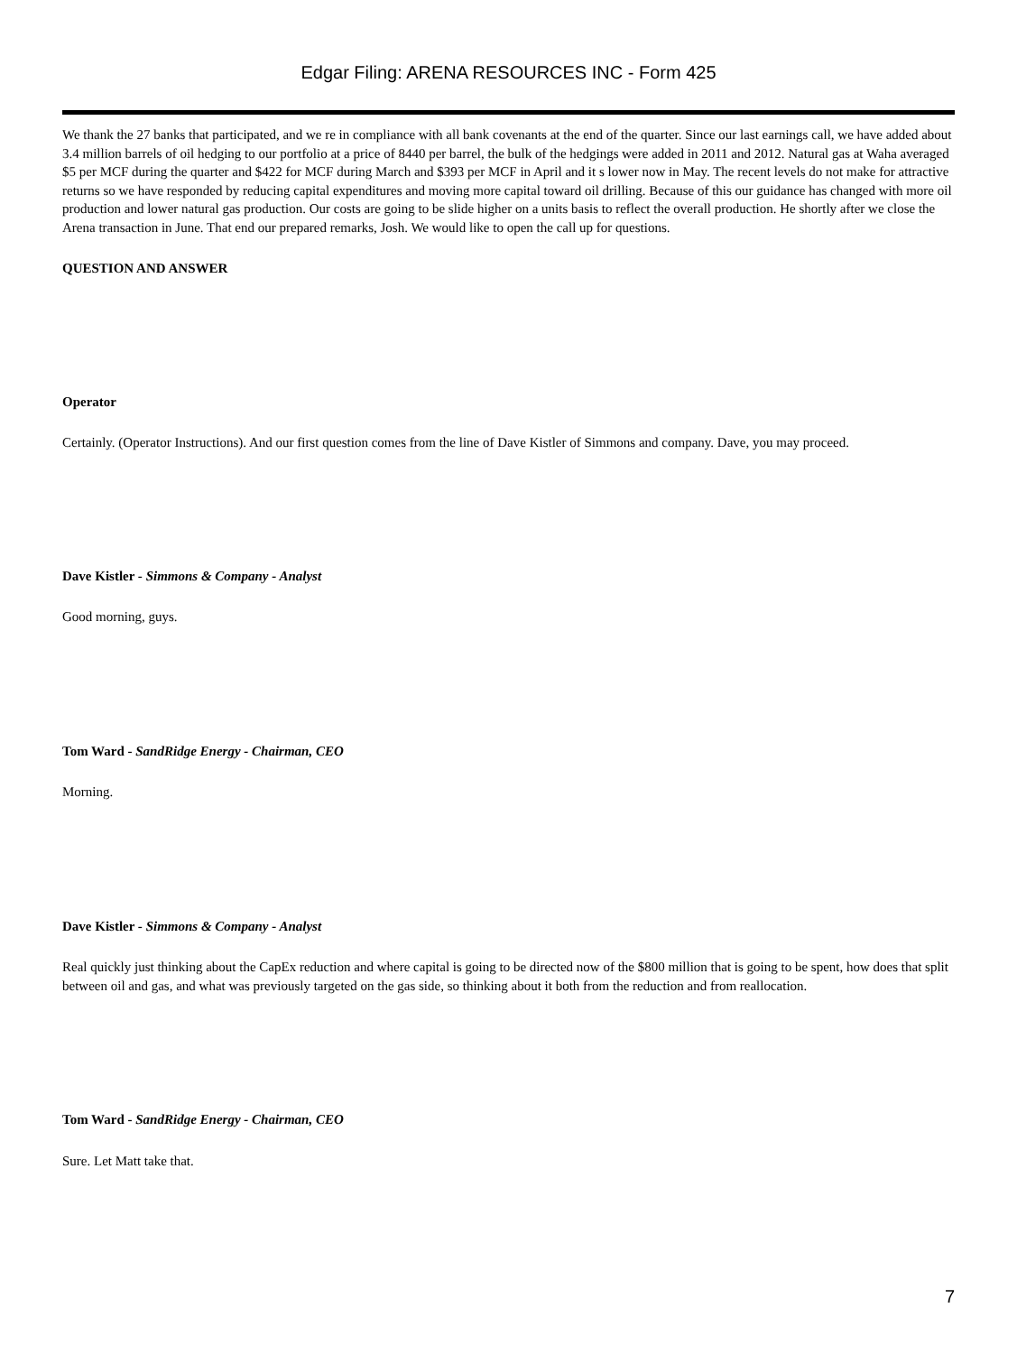Edgar Filing: ARENA RESOURCES INC - Form 425
We thank the 27 banks that participated, and we re in compliance with all bank covenants at the end of the quarter. Since our last earnings call, we have added about 3.4 million barrels of oil hedging to our portfolio at a price of 8440 per barrel, the bulk of the hedgings were added in 2011 and 2012. Natural gas at Waha averaged $5 per MCF during the quarter and $422 for MCF during March and $393 per MCF in April and it s lower now in May. The recent levels do not make for attractive returns so we have responded by reducing capital expenditures and moving more capital toward oil drilling. Because of this our guidance has changed with more oil production and lower natural gas production. Our costs are going to be slide higher on a units basis to reflect the overall production. He shortly after we close the Arena transaction in June. That end our prepared remarks, Josh. We would like to open the call up for questions.
QUESTION AND ANSWER
Operator
Certainly. (Operator Instructions). And our first question comes from the line of Dave Kistler of Simmons and company. Dave, you may proceed.
Dave Kistler - Simmons & Company - Analyst
Good morning, guys.
Tom Ward - SandRidge Energy - Chairman, CEO
Morning.
Dave Kistler - Simmons & Company - Analyst
Real quickly just thinking about the CapEx reduction and where capital is going to be directed now of the $800 million that is going to be spent, how does that split between oil and gas, and what was previously targeted on the gas side, so thinking about it both from the reduction and from reallocation.
Tom Ward - SandRidge Energy - Chairman, CEO
Sure. Let Matt take that.
7